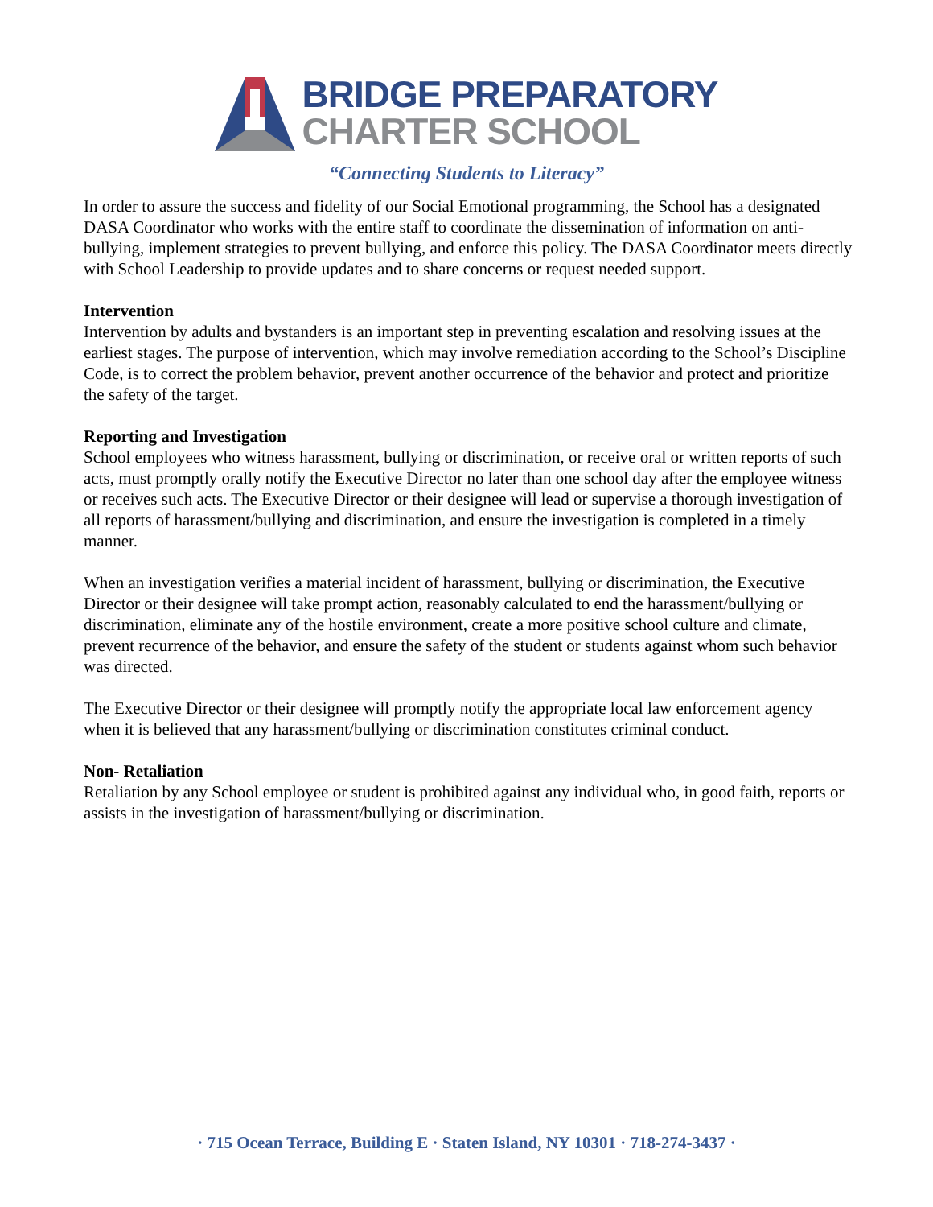BRIDGE PREPARATORY
CHARTER SCHOOL
“Connecting Students to Literacy”
In order to assure the success and fidelity of our Social Emotional programming, the School has a designated DASA Coordinator who works with the entire staff to coordinate the dissemination of information on anti- bullying, implement strategies to prevent bullying, and enforce this policy. The DASA Coordinator meets directly with School Leadership to provide updates and to share concerns or request needed support.
Intervention
Intervention by adults and bystanders is an important step in preventing escalation and resolving issues at the earliest stages. The purpose of intervention, which may involve remediation according to the School’s Discipline Code, is to correct the problem behavior, prevent another occurrence of the behavior and protect and prioritize the safety of the target.
Reporting and Investigation
School employees who witness harassment, bullying or discrimination, or receive oral or written reports of such acts, must promptly orally notify the Executive Director no later than one school day after the employee witness or receives such acts. The Executive Director or their designee will lead or supervise a thorough investigation of all reports of harassment/bullying and discrimination, and ensure the investigation is completed in a timely manner.
When an investigation verifies a material incident of harassment, bullying or discrimination, the Executive Director or their designee will take prompt action, reasonably calculated to end the harassment/bullying or discrimination, eliminate any of the hostile environment, create a more positive school culture and climate, prevent recurrence of the behavior, and ensure the safety of the student or students against whom such behavior was directed.
The Executive Director or their designee will promptly notify the appropriate local law enforcement agency when it is believed that any harassment/bullying or discrimination constitutes criminal conduct.
Non- Retaliation
Retaliation by any School employee or student is prohibited against any individual who, in good faith, reports or assists in the investigation of harassment/bullying or discrimination.
· 715 Ocean Terrace, Building E · Staten Island, NY 10301 · 718-274-3437 ·